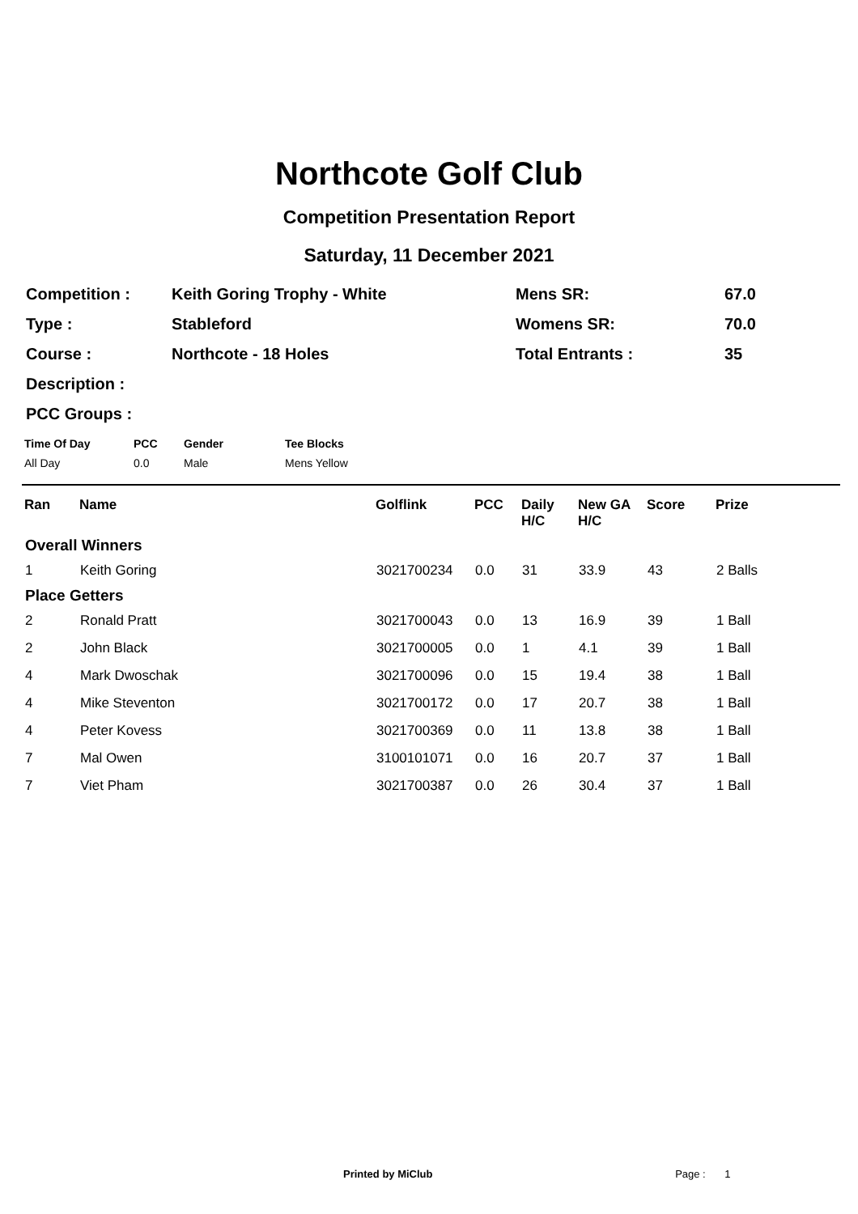Northcote Golf Club
Competition Presentation Report
Saturday, 11 December 2021
| Competition : | Keith Goring Trophy - White | Mens SR: | 67.0 |
| Type : | Stableford | Womens SR: | 70.0 |
| Course : | Northcote - 18 Holes | Total Entrants : | 35 |
| Description : | | | |
| PCC Groups : | | | |
| Time Of Day | PCC | Gender | Tee Blocks |
| All Day | 0.0 | Male | Mens Yellow |
| Ran | Name | Golflink | PCC | Daily H/C | New GA H/C | Score | Prize |
| --- | --- | --- | --- | --- | --- | --- | --- |
| Overall Winners | | | | | | | |
| 1 | Keith Goring | 3021700234 | 0.0 | 31 | 33.9 | 43 | 2 Balls |
| Place Getters | | | | | | | |
| 2 | Ronald Pratt | 3021700043 | 0.0 | 13 | 16.9 | 39 | 1 Ball |
| 2 | John Black | 3021700005 | 0.0 | 1 | 4.1 | 39 | 1 Ball |
| 4 | Mark Dwoschak | 3021700096 | 0.0 | 15 | 19.4 | 38 | 1 Ball |
| 4 | Mike Steventon | 3021700172 | 0.0 | 17 | 20.7 | 38 | 1 Ball |
| 4 | Peter Kovess | 3021700369 | 0.0 | 11 | 13.8 | 38 | 1 Ball |
| 7 | Mal Owen | 3100101071 | 0.0 | 16 | 20.7 | 37 | 1 Ball |
| 7 | Viet Pham | 3021700387 | 0.0 | 26 | 30.4 | 37 | 1 Ball |
Printed by MiClub Page : 1